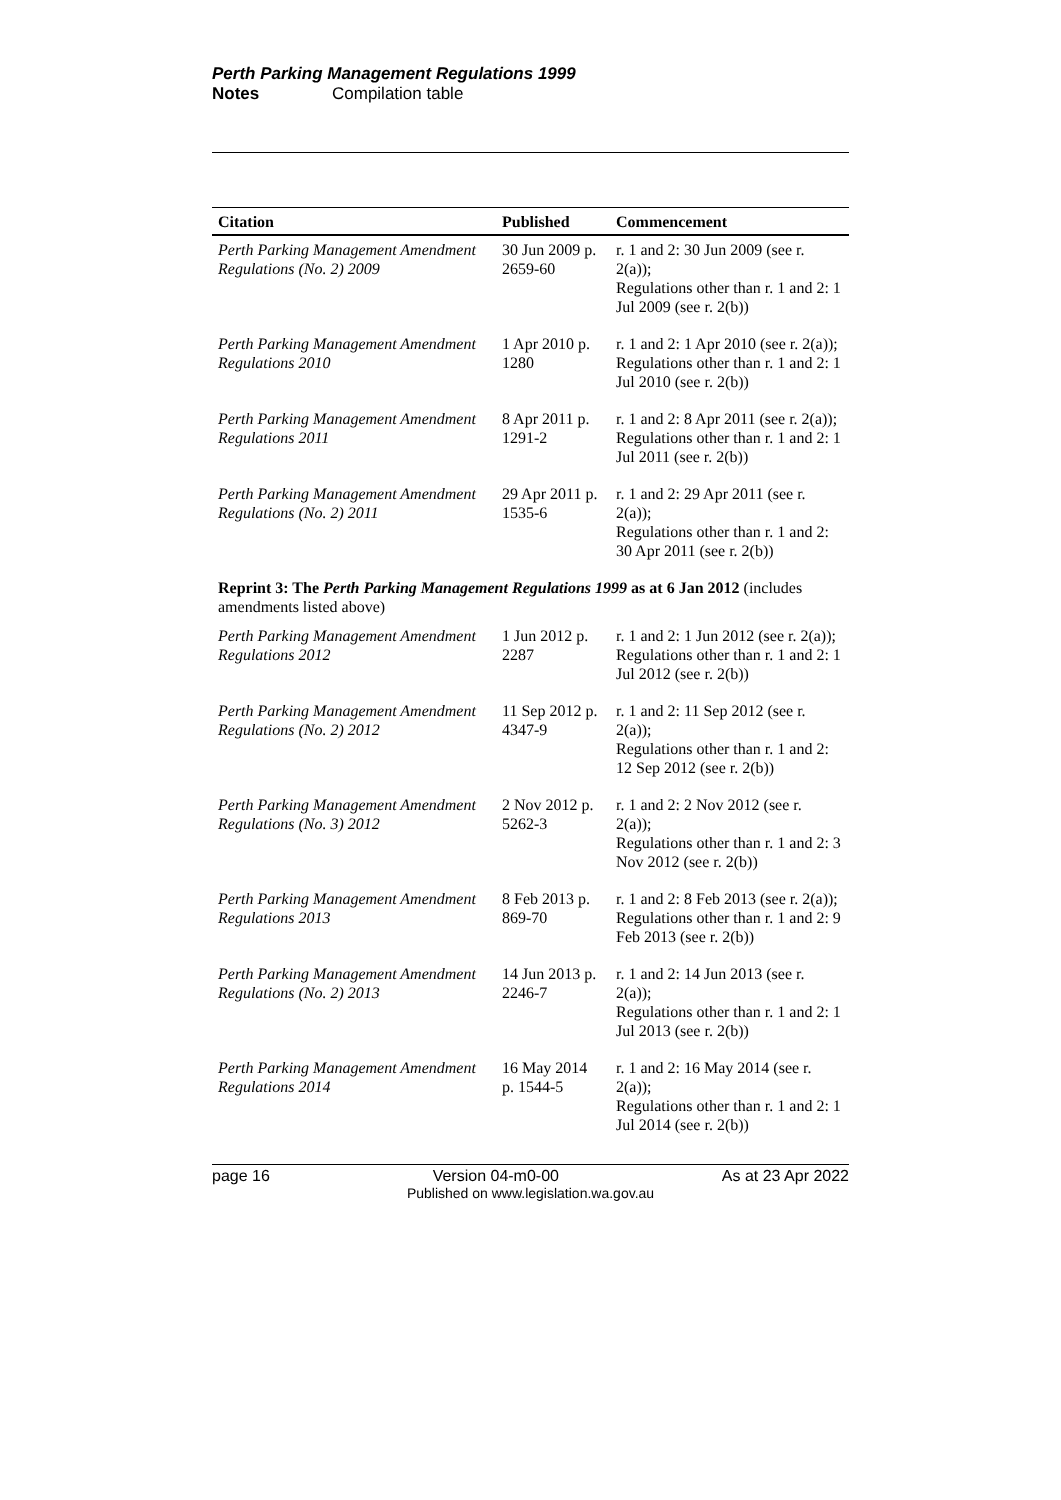Perth Parking Management Regulations 1999
Notes Compilation table
| Citation | Published | Commencement |
| --- | --- | --- |
| Perth Parking Management Amendment Regulations (No. 2) 2009 | 30 Jun 2009 p. 2659-60 | r. 1 and 2: 30 Jun 2009 (see r. 2(a)); Regulations other than r. 1 and 2: 1 Jul 2009 (see r. 2(b)) |
| Perth Parking Management Amendment Regulations 2010 | 1 Apr 2010 p. 1280 | r. 1 and 2: 1 Apr 2010 (see r. 2(a)); Regulations other than r. 1 and 2: 1 Jul 2010 (see r. 2(b)) |
| Perth Parking Management Amendment Regulations 2011 | 8 Apr 2011 p. 1291-2 | r. 1 and 2: 8 Apr 2011 (see r. 2(a)); Regulations other than r. 1 and 2: 1 Jul 2011 (see r. 2(b)) |
| Perth Parking Management Amendment Regulations (No. 2) 2011 | 29 Apr 2011 p. 1535-6 | r. 1 and 2: 29 Apr 2011 (see r. 2(a)); Regulations other than r. 1 and 2: 30 Apr 2011 (see r. 2(b)) |
| Reprint 3: The Perth Parking Management Regulations 1999 as at 6 Jan 2012 (includes amendments listed above) | | |
| Perth Parking Management Amendment Regulations 2012 | 1 Jun 2012 p. 2287 | r. 1 and 2: 1 Jun 2012 (see r. 2(a)); Regulations other than r. 1 and 2: 1 Jul 2012 (see r. 2(b)) |
| Perth Parking Management Amendment Regulations (No. 2) 2012 | 11 Sep 2012 p. 4347-9 | r. 1 and 2: 11 Sep 2012 (see r. 2(a)); Regulations other than r. 1 and 2: 12 Sep 2012 (see r. 2(b)) |
| Perth Parking Management Amendment Regulations (No. 3) 2012 | 2 Nov 2012 p. 5262-3 | r. 1 and 2: 2 Nov 2012 (see r. 2(a)); Regulations other than r. 1 and 2: 3 Nov 2012 (see r. 2(b)) |
| Perth Parking Management Amendment Regulations 2013 | 8 Feb 2013 p. 869-70 | r. 1 and 2: 8 Feb 2013 (see r. 2(a)); Regulations other than r. 1 and 2: 9 Feb 2013 (see r. 2(b)) |
| Perth Parking Management Amendment Regulations (No. 2) 2013 | 14 Jun 2013 p. 2246-7 | r. 1 and 2: 14 Jun 2013 (see r. 2(a)); Regulations other than r. 1 and 2: 1 Jul 2013 (see r. 2(b)) |
| Perth Parking Management Amendment Regulations 2014 | 16 May 2014 p. 1544-5 | r. 1 and 2: 16 May 2014 (see r. 2(a)); Regulations other than r. 1 and 2: 1 Jul 2014 (see r. 2(b)) |
page 16 Version 04-m0-00 As at 23 Apr 2022
Published on www.legislation.wa.gov.au